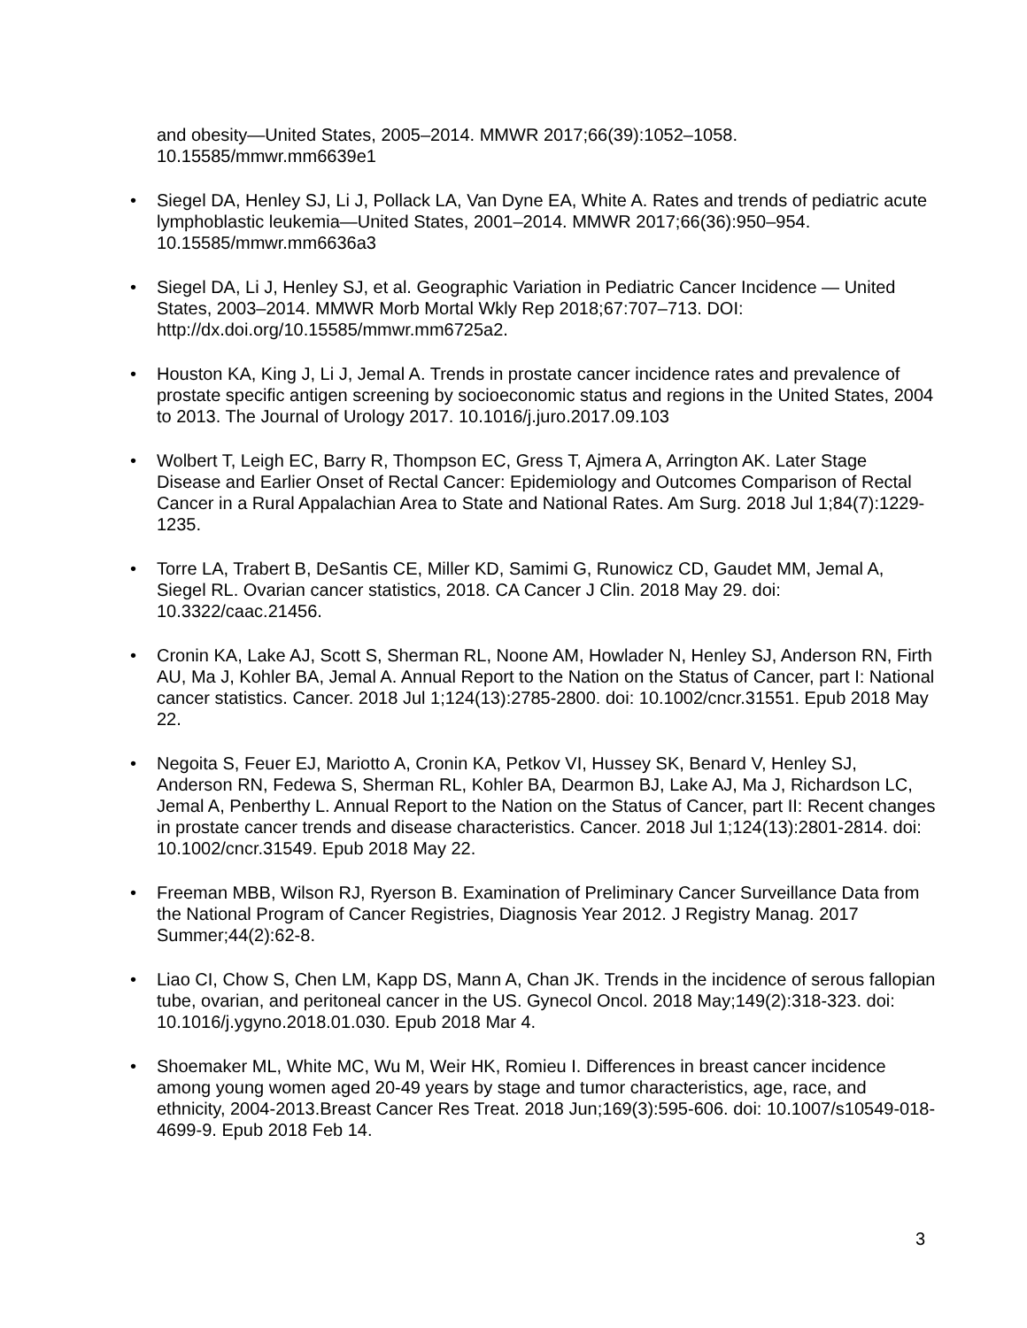and obesity—United States, 2005–2014. MMWR 2017;66(39):1052–1058.
10.15585/mmwr.mm6639e1
• Siegel DA, Henley SJ, Li J, Pollack LA, Van Dyne EA, White A. Rates and trends of pediatric acute lymphoblastic leukemia—United States, 2001–2014. MMWR 2017;66(36):950–954. 10.15585/mmwr.mm6636a3
• Siegel DA, Li J, Henley SJ, et al. Geographic Variation in Pediatric Cancer Incidence — United States, 2003–2014. MMWR Morb Mortal Wkly Rep 2018;67:707–713. DOI: http://dx.doi.org/10.15585/mmwr.mm6725a2.
• Houston KA, King J, Li J, Jemal A. Trends in prostate cancer incidence rates and prevalence of prostate specific antigen screening by socioeconomic status and regions in the United States, 2004 to 2013. The Journal of Urology 2017. 10.1016/j.juro.2017.09.103
• Wolbert T, Leigh EC, Barry R, Thompson EC, Gress T, Ajmera A, Arrington AK. Later Stage Disease and Earlier Onset of Rectal Cancer: Epidemiology and Outcomes Comparison of Rectal Cancer in a Rural Appalachian Area to State and National Rates. Am Surg. 2018 Jul 1;84(7):1229-1235.
• Torre LA, Trabert B, DeSantis CE, Miller KD, Samimi G, Runowicz CD, Gaudet MM, Jemal A, Siegel RL. Ovarian cancer statistics, 2018. CA Cancer J Clin. 2018 May 29. doi: 10.3322/caac.21456.
• Cronin KA, Lake AJ, Scott S, Sherman RL, Noone AM, Howlader N, Henley SJ, Anderson RN, Firth AU, Ma J, Kohler BA, Jemal A. Annual Report to the Nation on the Status of Cancer, part I: National cancer statistics. Cancer. 2018 Jul 1;124(13):2785-2800. doi: 10.1002/cncr.31551. Epub 2018 May 22.
• Negoita S, Feuer EJ, Mariotto A, Cronin KA, Petkov VI, Hussey SK, Benard V, Henley SJ, Anderson RN, Fedewa S, Sherman RL, Kohler BA, Dearmon BJ, Lake AJ, Ma J, Richardson LC, Jemal A, Penberthy L. Annual Report to the Nation on the Status of Cancer, part II: Recent changes in prostate cancer trends and disease characteristics. Cancer. 2018 Jul 1;124(13):2801-2814. doi: 10.1002/cncr.31549. Epub 2018 May 22.
• Freeman MBB, Wilson RJ, Ryerson B. Examination of Preliminary Cancer Surveillance Data from the National Program of Cancer Registries, Diagnosis Year 2012. J Registry Manag. 2017 Summer;44(2):62-8.
• Liao CI, Chow S, Chen LM, Kapp DS, Mann A, Chan JK. Trends in the incidence of serous fallopian tube, ovarian, and peritoneal cancer in the US. Gynecol Oncol. 2018 May;149(2):318-323. doi: 10.1016/j.ygyno.2018.01.030. Epub 2018 Mar 4.
• Shoemaker ML, White MC, Wu M, Weir HK, Romieu I. Differences in breast cancer incidence among young women aged 20-49 years by stage and tumor characteristics, age, race, and ethnicity, 2004-2013.Breast Cancer Res Treat. 2018 Jun;169(3):595-606. doi: 10.1007/s10549-018-4699-9. Epub 2018 Feb 14.
3